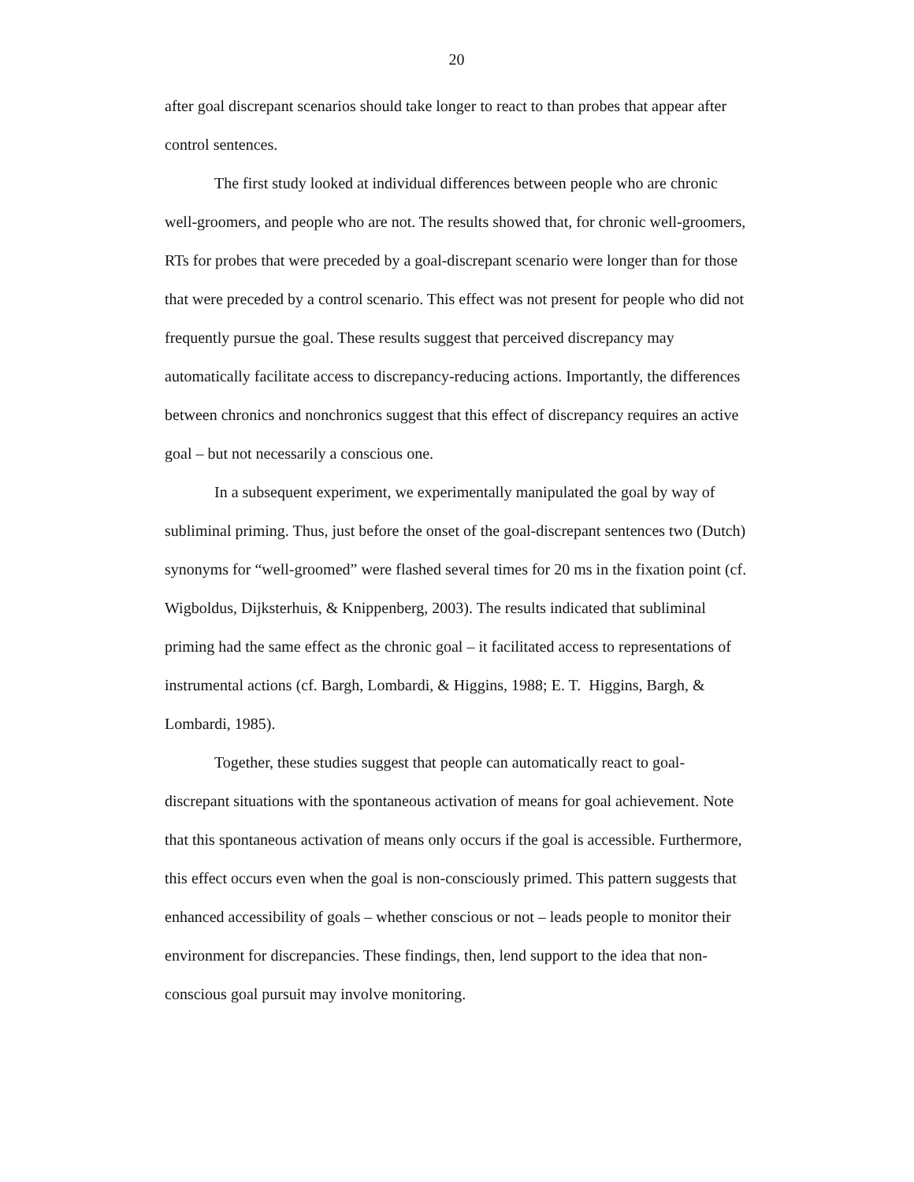20
after goal discrepant scenarios should take longer to react to than probes that appear after control sentences.
The first study looked at individual differences between people who are chronic well-groomers, and people who are not. The results showed that, for chronic well-groomers, RTs for probes that were preceded by a goal-discrepant scenario were longer than for those that were preceded by a control scenario. This effect was not present for people who did not frequently pursue the goal. These results suggest that perceived discrepancy may automatically facilitate access to discrepancy-reducing actions. Importantly, the differences between chronics and nonchronics suggest that this effect of discrepancy requires an active goal – but not necessarily a conscious one.
In a subsequent experiment, we experimentally manipulated the goal by way of subliminal priming. Thus, just before the onset of the goal-discrepant sentences two (Dutch) synonyms for “well-groomed” were flashed several times for 20 ms in the fixation point (cf. Wigboldus, Dijksterhuis, & Knippenberg, 2003). The results indicated that subliminal priming had the same effect as the chronic goal – it facilitated access to representations of instrumental actions (cf. Bargh, Lombardi, & Higgins, 1988; E. T. Higgins, Bargh, & Lombardi, 1985).
Together, these studies suggest that people can automatically react to goal-discrepant situations with the spontaneous activation of means for goal achievement. Note that this spontaneous activation of means only occurs if the goal is accessible. Furthermore, this effect occurs even when the goal is non-consciously primed. This pattern suggests that enhanced accessibility of goals – whether conscious or not – leads people to monitor their environment for discrepancies. These findings, then, lend support to the idea that non-conscious goal pursuit may involve monitoring.